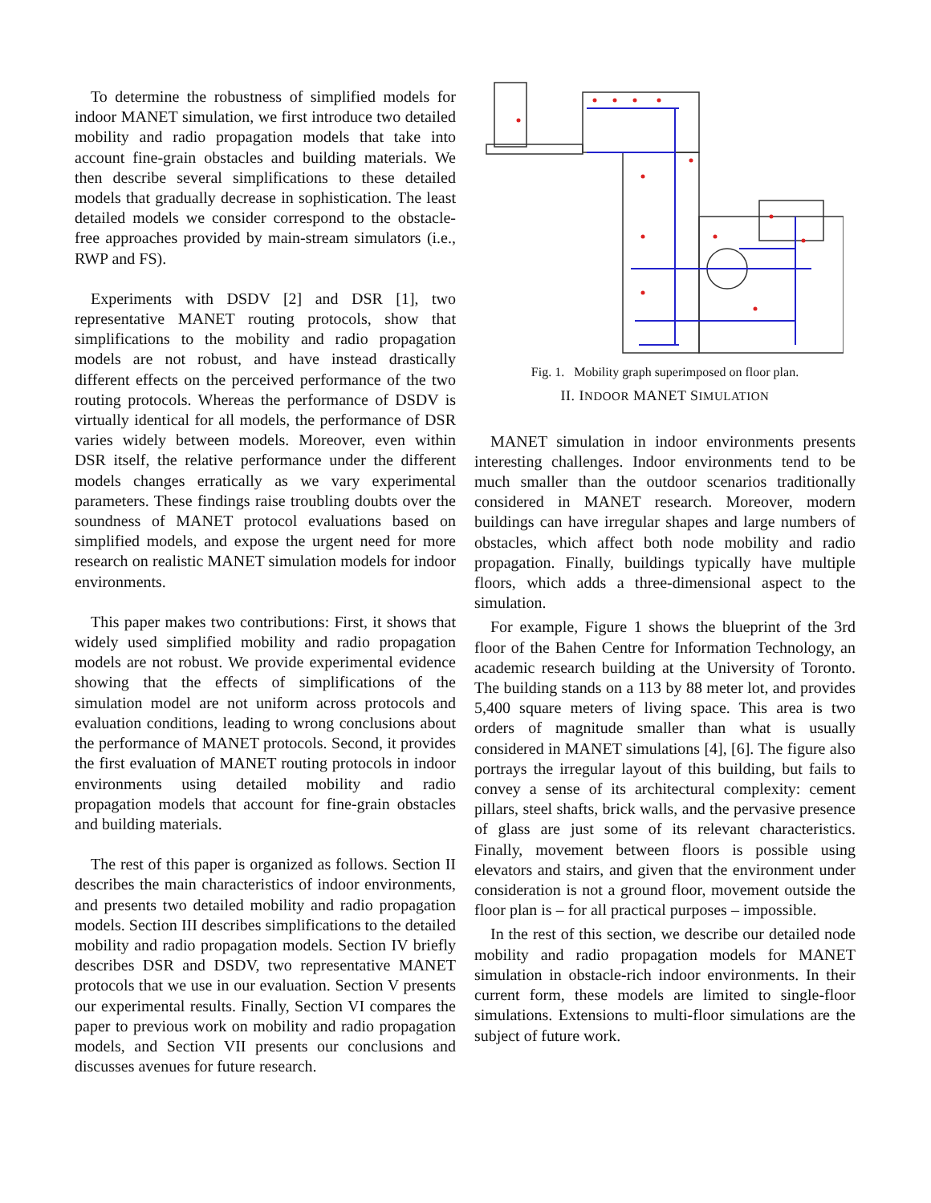To determine the robustness of simplified models for indoor MANET simulation, we first introduce two detailed mobility and radio propagation models that take into account fine-grain obstacles and building materials. We then describe several simplifications to these detailed models that gradually decrease in sophistication. The least detailed models we consider correspond to the obstacle-free approaches provided by main-stream simulators (i.e., RWP and FS).
Experiments with DSDV [2] and DSR [1], two representative MANET routing protocols, show that simplifications to the mobility and radio propagation models are not robust, and have instead drastically different effects on the perceived performance of the two routing protocols. Whereas the performance of DSDV is virtually identical for all models, the performance of DSR varies widely between models. Moreover, even within DSR itself, the relative performance under the different models changes erratically as we vary experimental parameters. These findings raise troubling doubts over the soundness of MANET protocol evaluations based on simplified models, and expose the urgent need for more research on realistic MANET simulation models for indoor environments.
This paper makes two contributions: First, it shows that widely used simplified mobility and radio propagation models are not robust. We provide experimental evidence showing that the effects of simplifications of the simulation model are not uniform across protocols and evaluation conditions, leading to wrong conclusions about the performance of MANET protocols. Second, it provides the first evaluation of MANET routing protocols in indoor environments using detailed mobility and radio propagation models that account for fine-grain obstacles and building materials.
The rest of this paper is organized as follows. Section II describes the main characteristics of indoor environments, and presents two detailed mobility and radio propagation models. Section III describes simplifications to the detailed mobility and radio propagation models. Section IV briefly describes DSR and DSDV, two representative MANET protocols that we use in our evaluation. Section V presents our experimental results. Finally, Section VI compares the paper to previous work on mobility and radio propagation models, and Section VII presents our conclusions and discusses avenues for future research.
Fig. 1. Mobility graph superimposed on floor plan.
II. INDOOR MANET SIMULATION
MANET simulation in indoor environments presents interesting challenges. Indoor environments tend to be much smaller than the outdoor scenarios traditionally considered in MANET research. Moreover, modern buildings can have irregular shapes and large numbers of obstacles, which affect both node mobility and radio propagation. Finally, buildings typically have multiple floors, which adds a three-dimensional aspect to the simulation.
For example, Figure 1 shows the blueprint of the 3rd floor of the Bahen Centre for Information Technology, an academic research building at the University of Toronto. The building stands on a 113 by 88 meter lot, and provides 5,400 square meters of living space. This area is two orders of magnitude smaller than what is usually considered in MANET simulations [4], [6]. The figure also portrays the irregular layout of this building, but fails to convey a sense of its architectural complexity: cement pillars, steel shafts, brick walls, and the pervasive presence of glass are just some of its relevant characteristics. Finally, movement between floors is possible using elevators and stairs, and given that the environment under consideration is not a ground floor, movement outside the floor plan is – for all practical purposes – impossible.
In the rest of this section, we describe our detailed node mobility and radio propagation models for MANET simulation in obstacle-rich indoor environments. In their current form, these models are limited to single-floor simulations. Extensions to multi-floor simulations are the subject of future work.